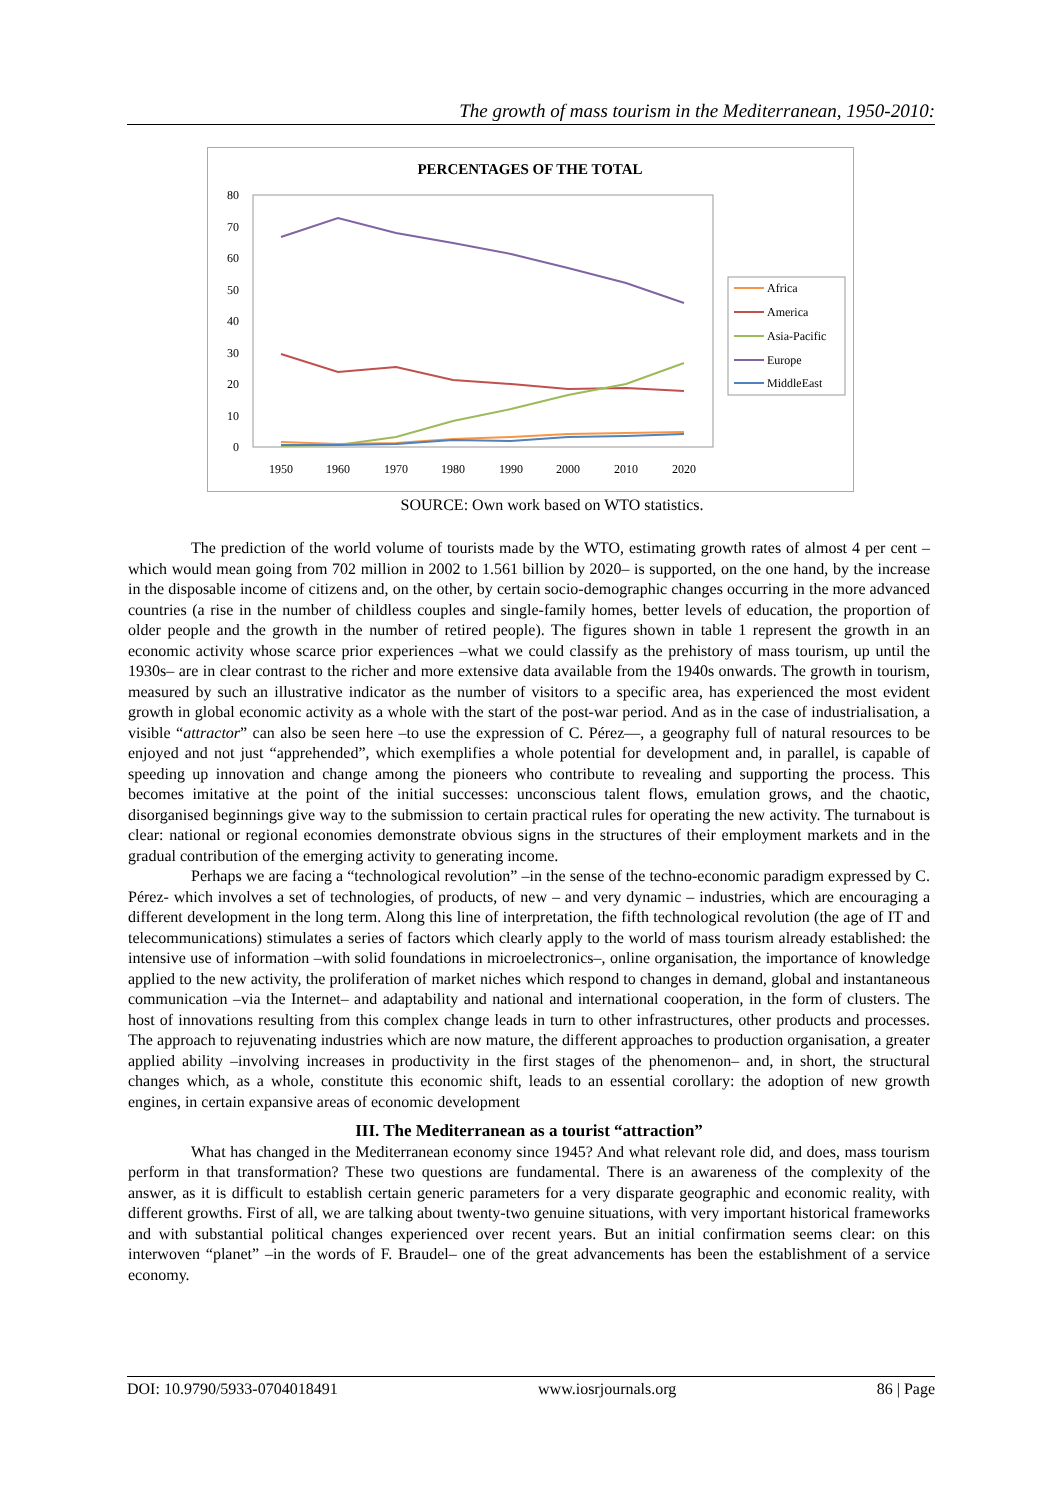The growth of mass tourism in the Mediterranean, 1950-2010:
PERCENTAGES OF THE TOTAL
80
70
60
50
40
30
20
10
0
1950
1960
1970
1980
1990
2000
2010
2020
Africa
America
Asia-Pacific
Europe
MiddleEast
SOURCE: Own work based on WTO statistics.
The prediction of the world volume of tourists made by the WTO, estimating growth rates of almost 4 per cent –which would mean going from 702 million in 2002 to 1.561 billion by 2020– is supported, on the one hand, by the increase in the disposable income of citizens and, on the other, by certain socio-demographic changes occurring in the more advanced countries (a rise in the number of childless couples and single-family homes, better levels of education, the proportion of older people and the growth in the number of retired people). The figures shown in table 1 represent the growth in an economic activity whose scarce prior experiences –what we could classify as the prehistory of mass tourism, up until the 1930s– are in clear contrast to the richer and more extensive data available from the 1940s onwards. The growth in tourism, measured by such an illustrative indicator as the number of visitors to a specific area, has experienced the most evident growth in global economic activity as a whole with the start of the post-war period. And as in the case of industrialisation, a visible “attractor” can also be seen here –to use the expression of C. Pérez—, a geography full of natural resources to be enjoyed and not just “apprehended”, which exemplifies a whole potential for development and, in parallel, is capable of speeding up innovation and change among the pioneers who contribute to revealing and supporting the process. This becomes imitative at the point of the initial successes: unconscious talent flows, emulation grows, and the chaotic, disorganised beginnings give way to the submission to certain practical rules for operating the new activity. The turnabout is clear: national or regional economies demonstrate obvious signs in the structures of their employment markets and in the gradual contribution of the emerging activity to generating income.
Perhaps we are facing a “technological revolution” –in the sense of the techno-economic paradigm expressed by C. Pérez- which involves a set of technologies, of products, of new – and very dynamic – industries, which are encouraging a different development in the long term. Along this line of interpretation, the fifth technological revolution (the age of IT and telecommunications) stimulates a series of factors which clearly apply to the world of mass tourism already established: the intensive use of information –with solid foundations in microelectronics–, online organisation, the importance of knowledge applied to the new activity, the proliferation of market niches which respond to changes in demand, global and instantaneous communication –via the Internet– and adaptability and national and international cooperation, in the form of clusters. The host of innovations resulting from this complex change leads in turn to other infrastructures, other products and processes. The approach to rejuvenating industries which are now mature, the different approaches to production organisation, a greater applied ability –involving increases in productivity in the first stages of the phenomenon– and, in short, the structural changes which, as a whole, constitute this economic shift, leads to an essential corollary: the adoption of new growth engines, in certain expansive areas of economic development
III. The Mediterranean as a tourist “attraction”
What has changed in the Mediterranean economy since 1945? And what relevant role did, and does, mass tourism perform in that transformation? These two questions are fundamental. There is an awareness of the complexity of the answer, as it is difficult to establish certain generic parameters for a very disparate geographic and economic reality, with different growths. First of all, we are talking about twenty-two genuine situations, with very important historical frameworks and with substantial political changes experienced over recent years. But an initial confirmation seems clear: on this interwoven “planet” –in the words of F. Braudel– one of the great advancements has been the establishment of a service economy.
DOI: 10.9790/5933-0704018491 www.iosrjournals.org 86 | Page